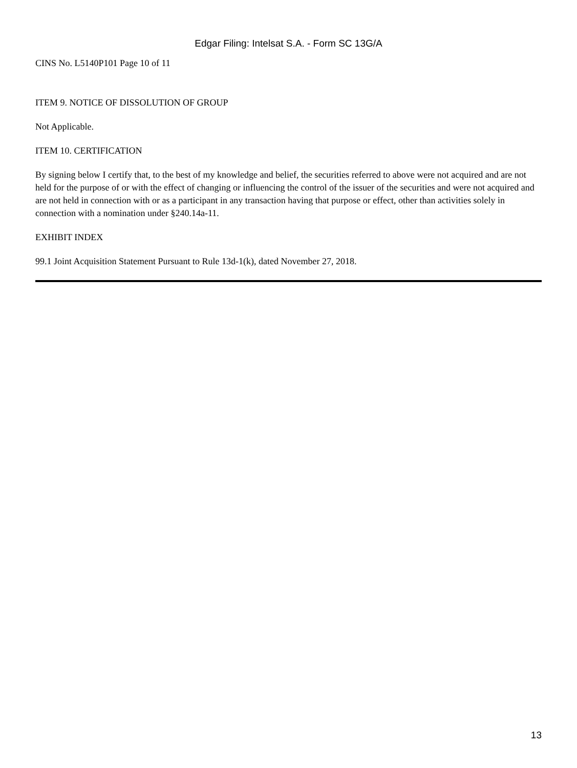Edgar Filing: Intelsat S.A. - Form SC 13G/A
CINS No. L5140P101 Page 10 of 11
ITEM 9. NOTICE OF DISSOLUTION OF GROUP
Not Applicable.
ITEM 10. CERTIFICATION
By signing below I certify that, to the best of my knowledge and belief, the securities referred to above were not acquired and are not held for the purpose of or with the effect of changing or influencing the control of the issuer of the securities and were not acquired and are not held in connection with or as a participant in any transaction having that purpose or effect, other than activities solely in connection with a nomination under §240.14a-11.
EXHIBIT INDEX
99.1 Joint Acquisition Statement Pursuant to Rule 13d-1(k), dated November 27, 2018.
13